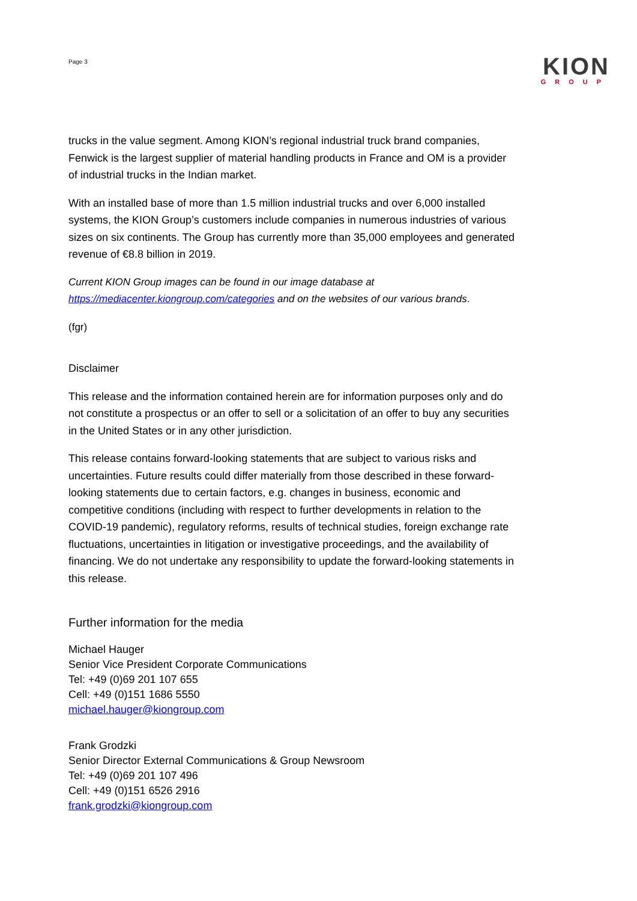Page 3
KION
GROUP
trucks in the value segment. Among KION’s regional industrial truck brand companies, Fenwick is the largest supplier of material handling products in France and OM is a provider of industrial trucks in the Indian market.
With an installed base of more than 1.5 million industrial trucks and over 6,000 installed systems, the KION Group’s customers include companies in numerous industries of various sizes on six continents. The Group has currently more than 35,000 employees and generated revenue of €8.8 billion in 2019.
Current KION Group images can be found in our image database at https://mediacenter.kiongroup.com/categories and on the websites of our various brands.
(fgr)
Disclaimer
This release and the information contained herein are for information purposes only and do not constitute a prospectus or an offer to sell or a solicitation of an offer to buy any securities in the United States or in any other jurisdiction.
This release contains forward-looking statements that are subject to various risks and uncertainties. Future results could differ materially from those described in these forward-looking statements due to certain factors, e.g. changes in business, economic and competitive conditions (including with respect to further developments in relation to the COVID-19 pandemic), regulatory reforms, results of technical studies, foreign exchange rate fluctuations, uncertainties in litigation or investigative proceedings, and the availability of financing. We do not undertake any responsibility to update the forward-looking statements in this release.
Further information for the media
Michael Hauger
Senior Vice President Corporate Communications
Tel: +49 (0)69 201 107 655
Cell: +49 (0)151 1686 5550
michael.hauger@kiongroup.com
Frank Grodzki
Senior Director External Communications & Group Newsroom
Tel: +49 (0)69 201 107 496
Cell: +49 (0)151 6526 2916
frank.grodzki@kiongroup.com